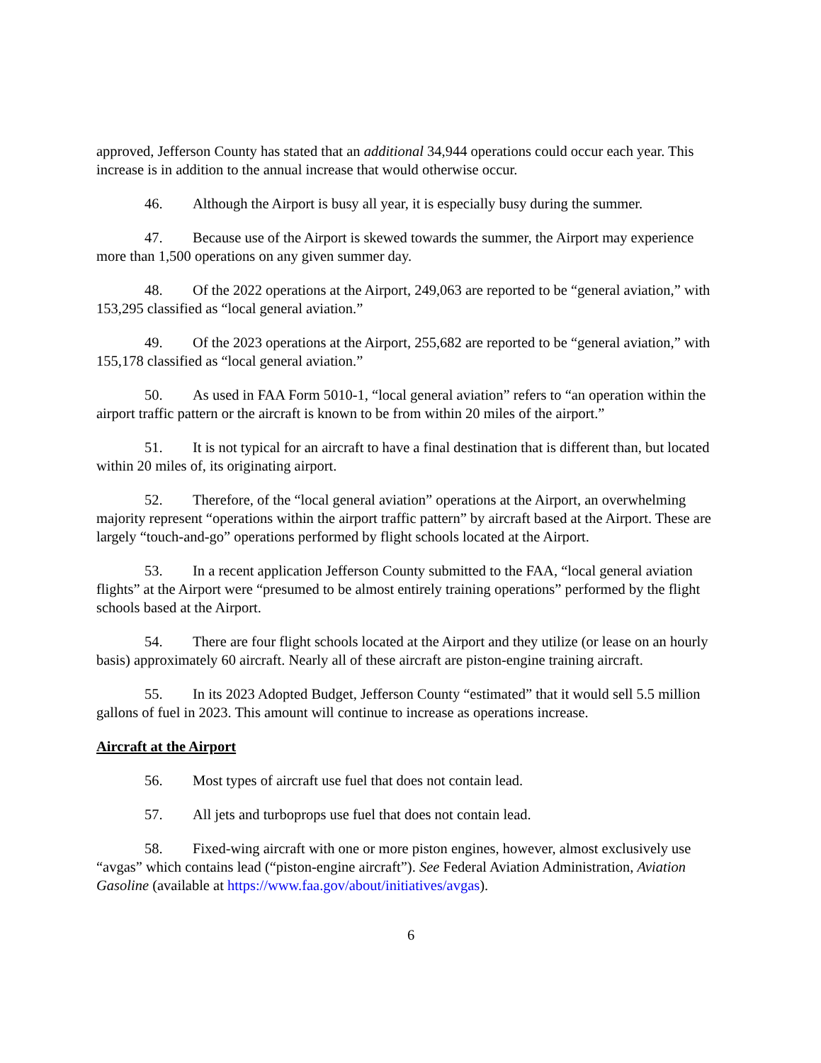approved, Jefferson County has stated that an additional 34,944 operations could occur each year. This increase is in addition to the annual increase that would otherwise occur.
46. Although the Airport is busy all year, it is especially busy during the summer.
47. Because use of the Airport is skewed towards the summer, the Airport may experience more than 1,500 operations on any given summer day.
48. Of the 2022 operations at the Airport, 249,063 are reported to be “general aviation,” with 153,295 classified as “local general aviation.”
49. Of the 2023 operations at the Airport, 255,682 are reported to be “general aviation,” with 155,178 classified as “local general aviation.”
50. As used in FAA Form 5010-1, “local general aviation” refers to “an operation within the airport traffic pattern or the aircraft is known to be from within 20 miles of the airport.”
51. It is not typical for an aircraft to have a final destination that is different than, but located within 20 miles of, its originating airport.
52. Therefore, of the “local general aviation” operations at the Airport, an overwhelming majority represent “operations within the airport traffic pattern” by aircraft based at the Airport. These are largely “touch-and-go” operations performed by flight schools located at the Airport.
53. In a recent application Jefferson County submitted to the FAA, “local general aviation flights” at the Airport were “presumed to be almost entirely training operations” performed by the flight schools based at the Airport.
54. There are four flight schools located at the Airport and they utilize (or lease on an hourly basis) approximately 60 aircraft. Nearly all of these aircraft are piston-engine training aircraft.
55. In its 2023 Adopted Budget, Jefferson County “estimated” that it would sell 5.5 million gallons of fuel in 2023. This amount will continue to increase as operations increase.
Aircraft at the Airport
56. Most types of aircraft use fuel that does not contain lead.
57. All jets and turboprops use fuel that does not contain lead.
58. Fixed-wing aircraft with one or more piston engines, however, almost exclusively use “avgas” which contains lead (“piston-engine aircraft”). See Federal Aviation Administration, Aviation Gasoline (available at https://www.faa.gov/about/initiatives/avgas).
6